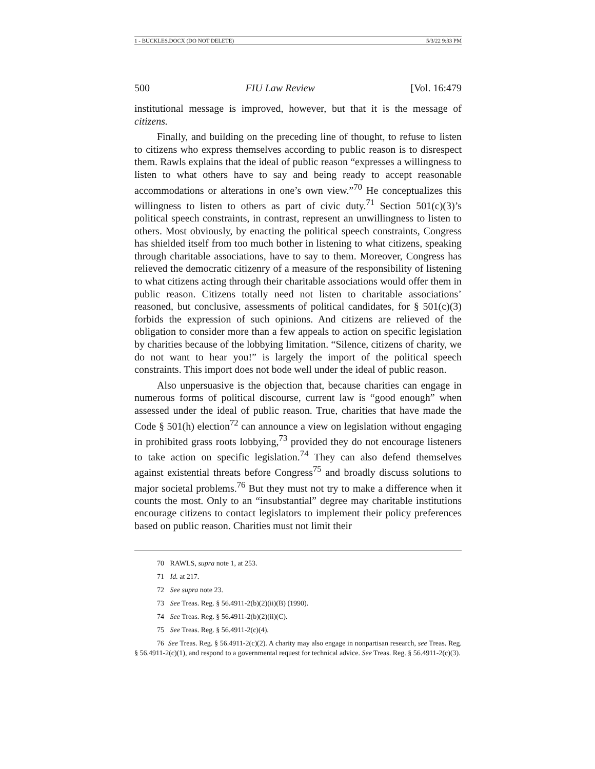1 - BUCKLES.DOCX (DO NOT DELETE) 5/3/22 9:33 PM
500 FIU Law Review [Vol. 16:479
institutional message is improved, however, but that it is the message of citizens.
Finally, and building on the preceding line of thought, to refuse to listen to citizens who express themselves according to public reason is to disrespect them. Rawls explains that the ideal of public reason “expresses a willingness to listen to what others have to say and being ready to accept reasonable accommodations or alterations in one’s own view.”<sup>70</sup> He conceptualizes this willingness to listen to others as part of civic duty.<sup>71</sup> Section 501(c)(3)’s political speech constraints, in contrast, represent an unwillingness to listen to others. Most obviously, by enacting the political speech constraints, Congress has shielded itself from too much bother in listening to what citizens, speaking through charitable associations, have to say to them. Moreover, Congress has relieved the democratic citizenry of a measure of the responsibility of listening to what citizens acting through their charitable associations would offer them in public reason. Citizens totally need not listen to charitable associations’ reasoned, but conclusive, assessments of political candidates, for § 501(c)(3) forbids the expression of such opinions. And citizens are relieved of the obligation to consider more than a few appeals to action on specific legislation by charities because of the lobbying limitation. “Silence, citizens of charity, we do not want to hear you!” is largely the import of the political speech constraints. This import does not bode well under the ideal of public reason.
Also unpersuasive is the objection that, because charities can engage in numerous forms of political discourse, current law is “good enough” when assessed under the ideal of public reason. True, charities that have made the Code § 501(h) election<sup>72</sup> can announce a view on legislation without engaging in prohibited grass roots lobbying,<sup>73</sup> provided they do not encourage listeners to take action on specific legislation.<sup>74</sup> They can also defend themselves against existential threats before Congress<sup>75</sup> and broadly discuss solutions to major societal problems.<sup>76</sup> But they must not try to make a difference when it counts the most. Only to an “insubstantial” degree may charitable institutions encourage citizens to contact legislators to implement their policy preferences based on public reason. Charities must not limit their
70 RAWLS, supra note 1, at 253.
71 Id. at 217.
72 See supra note 23.
73 See Treas. Reg. § 56.4911-2(b)(2)(ii)(B) (1990).
74 See Treas. Reg. § 56.4911-2(b)(2)(ii)(C).
75 See Treas. Reg. § 56.4911-2(c)(4).
76 See Treas. Reg. § 56.4911-2(c)(2). A charity may also engage in nonpartisan research, see Treas. Reg. § 56.4911-2(c)(1), and respond to a governmental request for technical advice. See Treas. Reg. § 56.4911-2(c)(3).